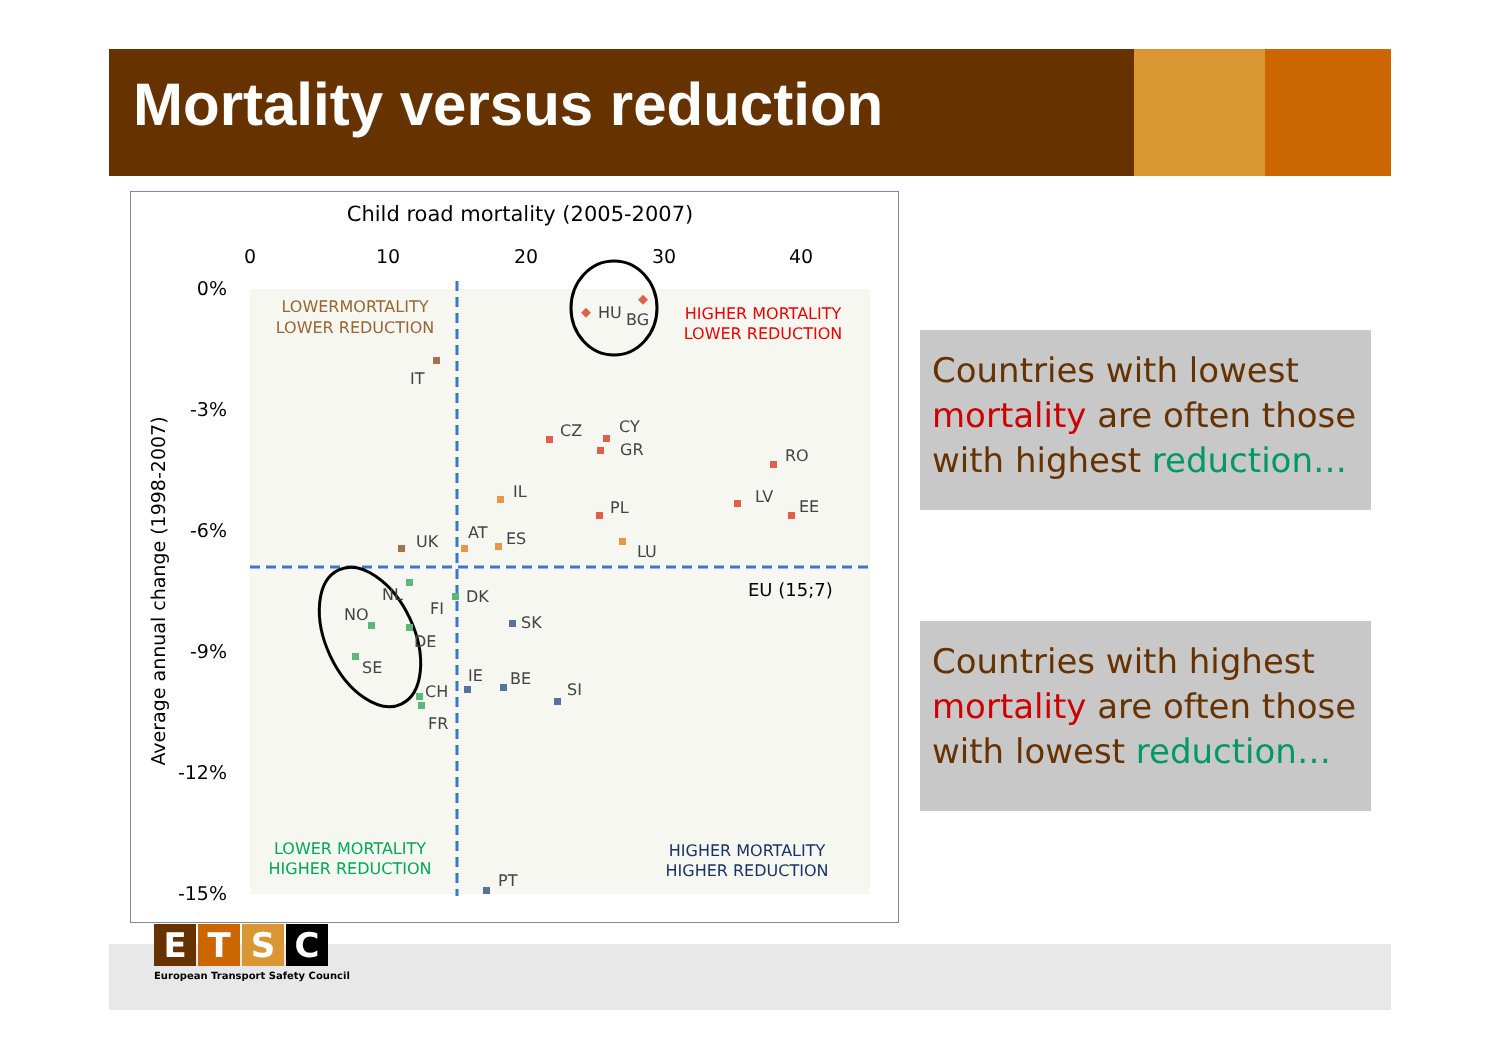Mortality versus reduction
Child road mortality (2005-2007)
0
10
20
30
40
0%
-3%
-6%
-9%
-12%
-15%
Average annual change (1998-2007)
LOWERMORTALITY
LOWER REDUCTION
HIGHER MORTALITY
LOWER REDUCTION
LOWER MORTALITY
HIGHER REDUCTION
HIGHER MORTALITY
HIGHER REDUCTION
EU (15;7)
HU
BG
IT
CZ
CY
GR
RO
IL
LV
PL
EE
UK
AT
ES
LU
NL
DK
FI
NO
SK
DE
SE
IE
BE
SI
CH
FR
PT
Countries with lowest mortality are often those with highest reduction…
Countries with highest mortality are often those with lowest reduction…
ETSC
European Transport Safety Council